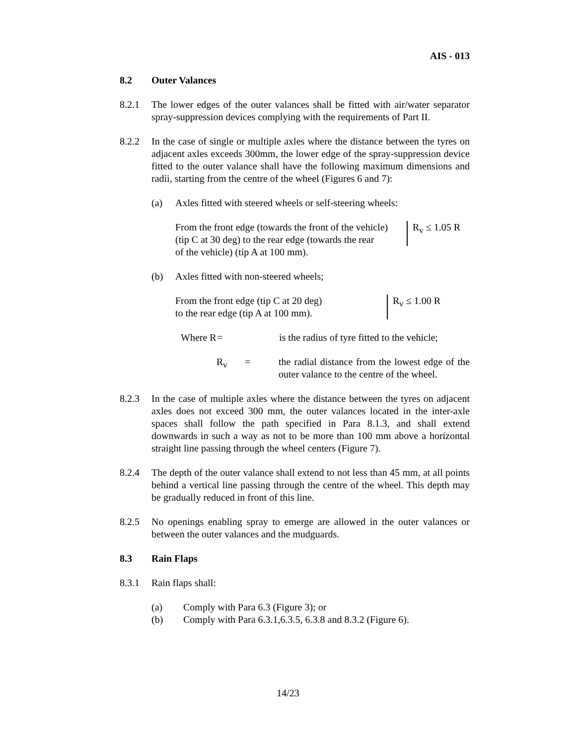AIS - 013
8.2 Outer Valances
8.2.1 The lower edges of the outer valances shall be fitted with air/water separator spray-suppression devices complying with the requirements of Part II.
8.2.2 In the case of single or multiple axles where the distance between the tyres on adjacent axles exceeds 300mm, the lower edge of the spray-suppression device fitted to the outer valance shall have the following maximum dimensions and radii, starting from the centre of the wheel (Figures 6 and 7):
(a) Axles fitted with steered wheels or self-steering wheels:
From the front edge (towards the front of the vehicle)
(tip C at 30 deg) to the rear edge (towards the rear
of the vehicle) (tip A at 100 mm).
R<sub>v</sub> ≤ 1.05 R
(b) Axles fitted with non-steered wheels;
From the front edge (tip C at 20 deg)
to the rear edge (tip A at 100 mm).
R<sub>v</sub> ≤ 1.00 R
Where R
= is the radius of tyre fitted to the vehicle;
R<sub>v</sub> = the radial distance from the lowest edge of the outer valance to the centre of the wheel.
8.2.3 In the case of multiple axles where the distance between the tyres on adjacent axles does not exceed 300 mm, the outer valances located in the inter-axle spaces shall follow the path specified in Para 8.1.3, and shall extend downwards in such a way as not to be more than 100 mm above a horizontal straight line passing through the wheel centers (Figure 7).
8.2.4 The depth of the outer valance shall extend to not less than 45 mm, at all points behind a vertical line passing through the centre of the wheel. This depth may be gradually reduced in front of this line.
8.2.5 No openings enabling spray to emerge are allowed in the outer valances or between the outer valances and the mudguards.
8.3 Rain Flaps
8.3.1 Rain flaps shall:
(a) Comply with Para 6.3 (Figure 3); or
(b) Comply with Para 6.3.1,6.3.5, 6.3.8 and 8.3.2 (Figure 6).
14/23